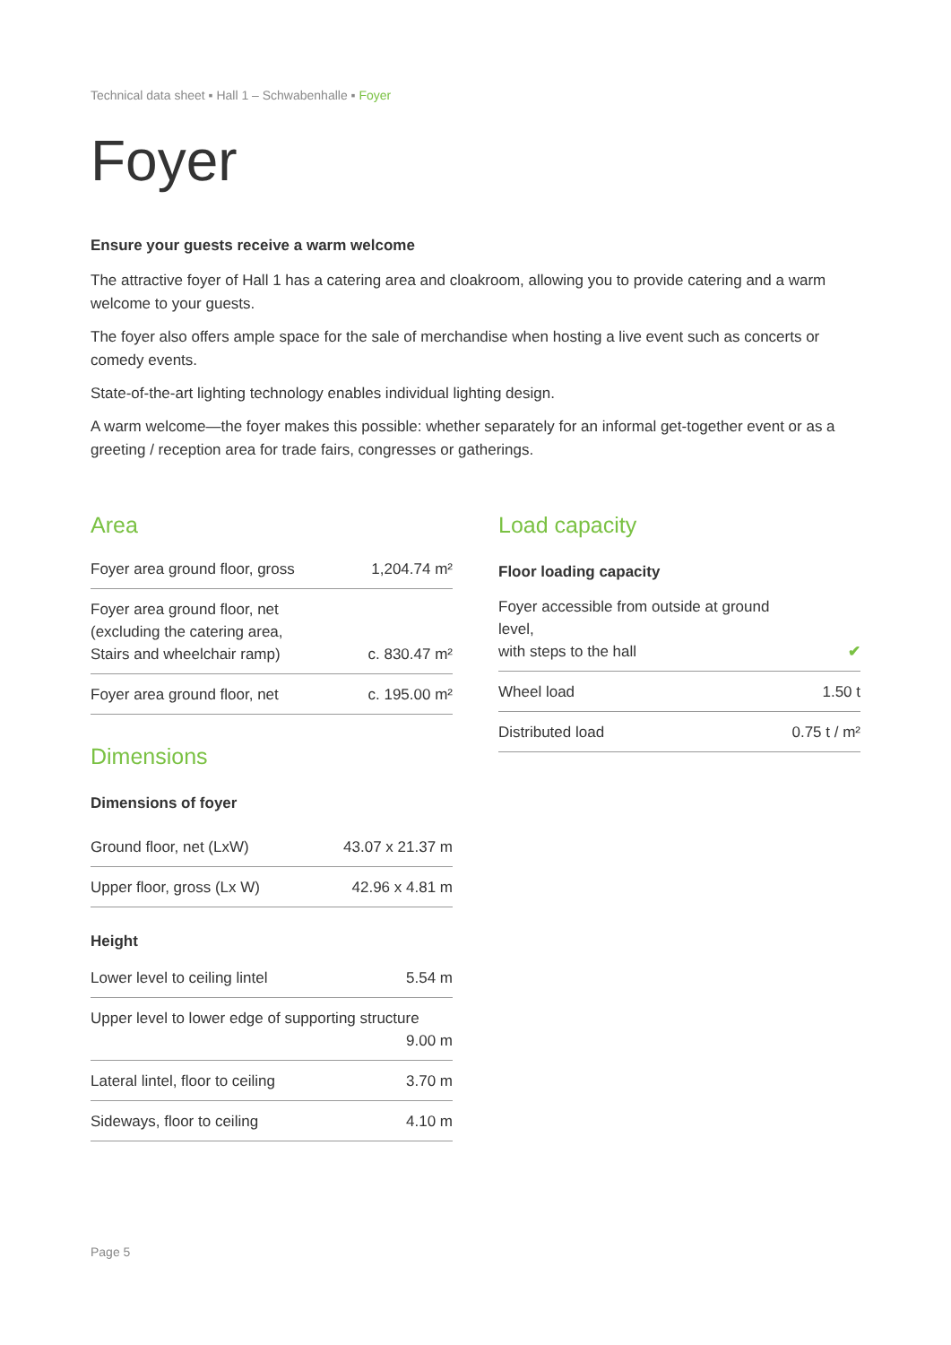Technical data sheet ▪ Hall 1 – Schwabenhalle ▪ Foyer
Foyer
Ensure your guests receive a warm welcome
The attractive foyer of Hall 1 has a catering area and cloakroom, allowing you to provide catering and a warm welcome to your guests.
The foyer also offers ample space for the sale of merchandise when hosting a live event such as concerts or comedy events.
State-of-the-art lighting technology enables individual lighting design.
A warm welcome—the foyer makes this possible: whether separately for an informal get-together event or as a greeting / reception area for trade fairs, congresses or gatherings.
Area
| Foyer area ground floor, gross | 1,204.74 m² |
| Foyer area ground floor, net (excluding the catering area, Stairs and wheelchair ramp) | c. 830.47 m² |
| Foyer area ground floor, net | c. 195.00 m² |
Dimensions
Dimensions of foyer
| Ground floor, net (LxW) | 43.07 x 21.37 m |
| Upper floor, gross (Lx W) | 42.96 x 4.81 m |
Height
| Lower level to ceiling lintel | 5.54 m |
| Upper level to lower edge of supporting structure 9.00 m | |
| Lateral lintel, floor to ceiling | 3.70 m |
| Sideways, floor to ceiling | 4.10 m |
Load capacity
Floor loading capacity
| Foyer accessible from outside at ground level, with steps to the hall | ✔ |
| Wheel load | 1.50 t |
| Distributed load | 0.75 t / m² |
Page 5